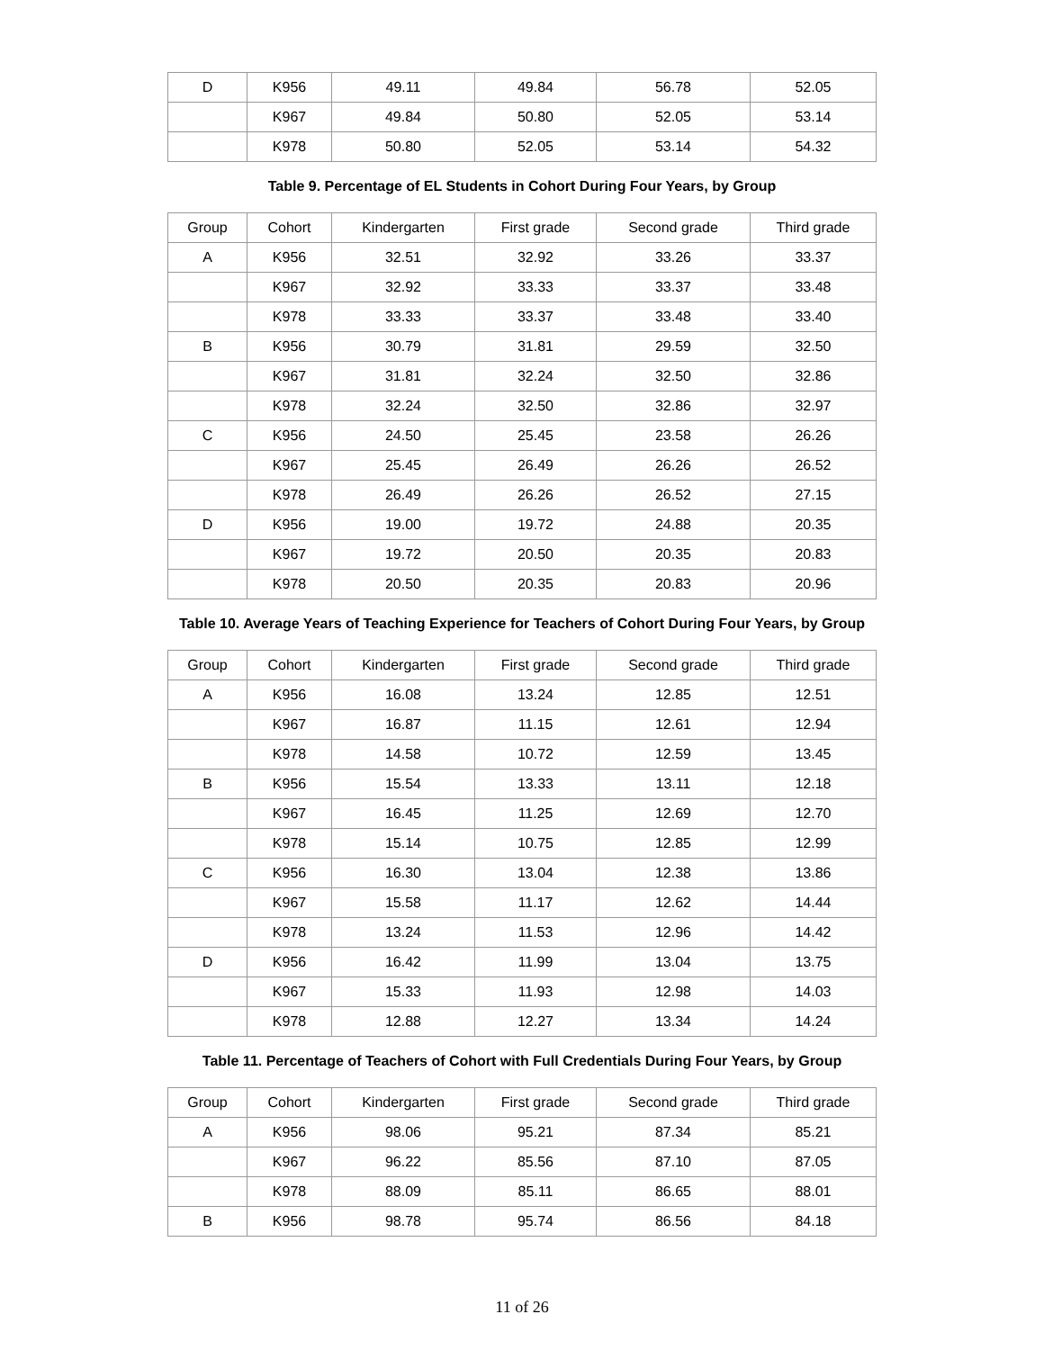| D | K956 | 49.11 | 49.84 | 56.78 | 52.05 |
| | K967 | 49.84 | 50.80 | 52.05 | 53.14 |
| | K978 | 50.80 | 52.05 | 53.14 | 54.32 |
Table 9. Percentage of EL Students in Cohort During Four Years, by Group
| Group | Cohort | Kindergarten | First grade | Second grade | Third grade |
| --- | --- | --- | --- | --- | --- |
| A | K956 | 32.51 | 32.92 | 33.26 | 33.37 |
| | K967 | 32.92 | 33.33 | 33.37 | 33.48 |
| | K978 | 33.33 | 33.37 | 33.48 | 33.40 |
| B | K956 | 30.79 | 31.81 | 29.59 | 32.50 |
| | K967 | 31.81 | 32.24 | 32.50 | 32.86 |
| | K978 | 32.24 | 32.50 | 32.86 | 32.97 |
| C | K956 | 24.50 | 25.45 | 23.58 | 26.26 |
| | K967 | 25.45 | 26.49 | 26.26 | 26.52 |
| | K978 | 26.49 | 26.26 | 26.52 | 27.15 |
| D | K956 | 19.00 | 19.72 | 24.88 | 20.35 |
| | K967 | 19.72 | 20.50 | 20.35 | 20.83 |
| | K978 | 20.50 | 20.35 | 20.83 | 20.96 |
Table 10. Average Years of Teaching Experience for Teachers of Cohort During Four Years, by Group
| Group | Cohort | Kindergarten | First grade | Second grade | Third grade |
| --- | --- | --- | --- | --- | --- |
| A | K956 | 16.08 | 13.24 | 12.85 | 12.51 |
| | K967 | 16.87 | 11.15 | 12.61 | 12.94 |
| | K978 | 14.58 | 10.72 | 12.59 | 13.45 |
| B | K956 | 15.54 | 13.33 | 13.11 | 12.18 |
| | K967 | 16.45 | 11.25 | 12.69 | 12.70 |
| | K978 | 15.14 | 10.75 | 12.85 | 12.99 |
| C | K956 | 16.30 | 13.04 | 12.38 | 13.86 |
| | K967 | 15.58 | 11.17 | 12.62 | 14.44 |
| | K978 | 13.24 | 11.53 | 12.96 | 14.42 |
| D | K956 | 16.42 | 11.99 | 13.04 | 13.75 |
| | K967 | 15.33 | 11.93 | 12.98 | 14.03 |
| | K978 | 12.88 | 12.27 | 13.34 | 14.24 |
Table 11. Percentage of Teachers of Cohort with Full Credentials During Four Years, by Group
| Group | Cohort | Kindergarten | First grade | Second grade | Third grade |
| --- | --- | --- | --- | --- | --- |
| A | K956 | 98.06 | 95.21 | 87.34 | 85.21 |
| | K967 | 96.22 | 85.56 | 87.10 | 87.05 |
| | K978 | 88.09 | 85.11 | 86.65 | 88.01 |
| B | K956 | 98.78 | 95.74 | 86.56 | 84.18 |
11 of 26